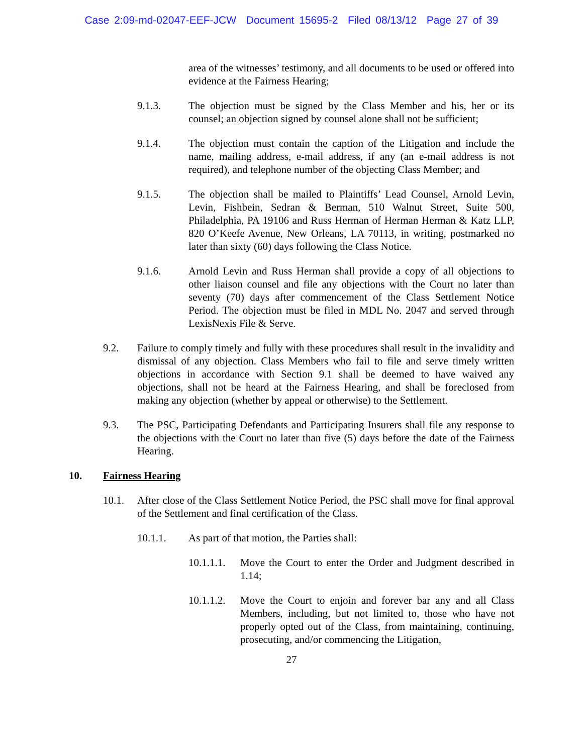Case 2:09-md-02047-EEF-JCW Document 15695-2 Filed 08/13/12 Page 27 of 39
area of the witnesses’ testimony, and all documents to be used or offered into evidence at the Fairness Hearing;
9.1.3. The objection must be signed by the Class Member and his, her or its counsel; an objection signed by counsel alone shall not be sufficient;
9.1.4. The objection must contain the caption of the Litigation and include the name, mailing address, e-mail address, if any (an e-mail address is not required), and telephone number of the objecting Class Member; and
9.1.5. The objection shall be mailed to Plaintiffs’ Lead Counsel, Arnold Levin, Levin, Fishbein, Sedran & Berman, 510 Walnut Street, Suite 500, Philadelphia, PA 19106 and Russ Herman of Herman Herman & Katz LLP, 820 O’Keefe Avenue, New Orleans, LA 70113, in writing, postmarked no later than sixty (60) days following the Class Notice.
9.1.6. Arnold Levin and Russ Herman shall provide a copy of all objections to other liaison counsel and file any objections with the Court no later than seventy (70) days after commencement of the Class Settlement Notice Period. The objection must be filed in MDL No. 2047 and served through LexisNexis File & Serve.
9.2. Failure to comply timely and fully with these procedures shall result in the invalidity and dismissal of any objection. Class Members who fail to file and serve timely written objections in accordance with Section 9.1 shall be deemed to have waived any objections, shall not be heard at the Fairness Hearing, and shall be foreclosed from making any objection (whether by appeal or otherwise) to the Settlement.
9.3. The PSC, Participating Defendants and Participating Insurers shall file any response to the objections with the Court no later than five (5) days before the date of the Fairness Hearing.
10. Fairness Hearing
10.1. After close of the Class Settlement Notice Period, the PSC shall move for final approval of the Settlement and final certification of the Class.
10.1.1. As part of that motion, the Parties shall:
10.1.1.1.
Move the Court to enter the Order and Judgment described in 1.14;
10.1.1.2.
Move the Court to enjoin and forever bar any and all Class Members, including, but not limited to, those who have not properly opted out of the Class, from maintaining, continuing, prosecuting, and/or commencing the Litigation,
27